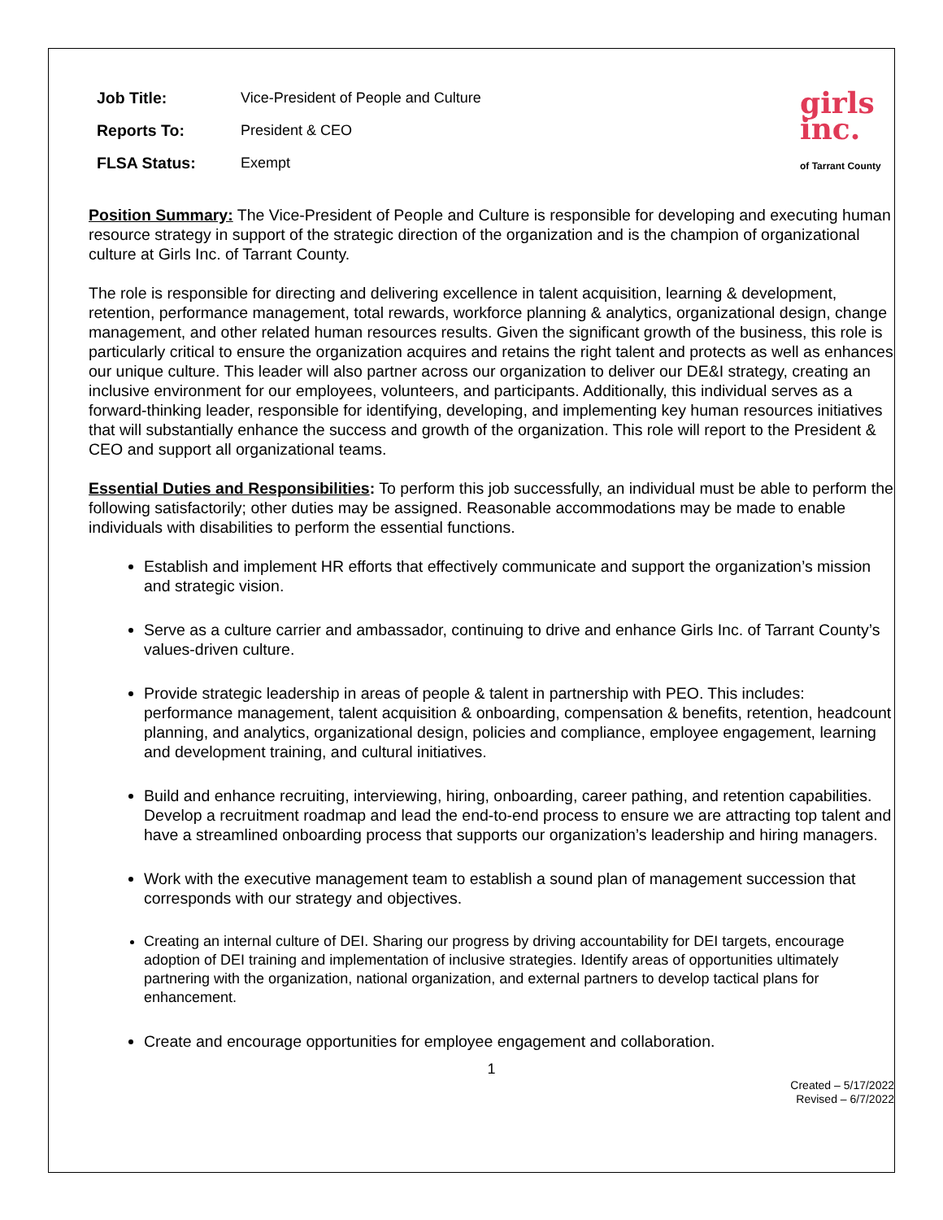| Job Title: | Vice-President of People and Culture |
| Reports To: | President & CEO |
| FLSA Status: | Exempt |
girls
inc.
of Tarrant County
Position Summary: The Vice-President of People and Culture is responsible for developing and executing human resource strategy in support of the strategic direction of the organization and is the champion of organizational culture at Girls Inc. of Tarrant County.
The role is responsible for directing and delivering excellence in talent acquisition, learning & development, retention, performance management, total rewards, workforce planning & analytics, organizational design, change management, and other related human resources results. Given the significant growth of the business, this role is particularly critical to ensure the organization acquires and retains the right talent and protects as well as enhances our unique culture. This leader will also partner across our organization to deliver our DE&I strategy, creating an inclusive environment for our employees, volunteers, and participants. Additionally, this individual serves as a forward-thinking leader, responsible for identifying, developing, and implementing key human resources initiatives that will substantially enhance the success and growth of the organization. This role will report to the President & CEO and support all organizational teams.
Essential Duties and Responsibilities: To perform this job successfully, an individual must be able to perform the following satisfactorily; other duties may be assigned. Reasonable accommodations may be made to enable individuals with disabilities to perform the essential functions.
Establish and implement HR efforts that effectively communicate and support the organization’s mission and strategic vision.
Serve as a culture carrier and ambassador, continuing to drive and enhance Girls Inc. of Tarrant County’s values-driven culture.
Provide strategic leadership in areas of people & talent in partnership with PEO. This includes: performance management, talent acquisition & onboarding, compensation & benefits, retention, headcount planning, and analytics, organizational design, policies and compliance, employee engagement, learning and development training, and cultural initiatives.
Build and enhance recruiting, interviewing, hiring, onboarding, career pathing, and retention capabilities. Develop a recruitment roadmap and lead the end-to-end process to ensure we are attracting top talent and have a streamlined onboarding process that supports our organization’s leadership and hiring managers.
Work with the executive management team to establish a sound plan of management succession that corresponds with our strategy and objectives.
Creating an internal culture of DEI. Sharing our progress by driving accountability for DEI targets, encourage adoption of DEI training and implementation of inclusive strategies. Identify areas of opportunities ultimately partnering with the organization, national organization, and external partners to develop tactical plans for enhancement.
Create and encourage opportunities for employee engagement and collaboration.
1
Created – 5/17/2022
Revised – 6/7/2022